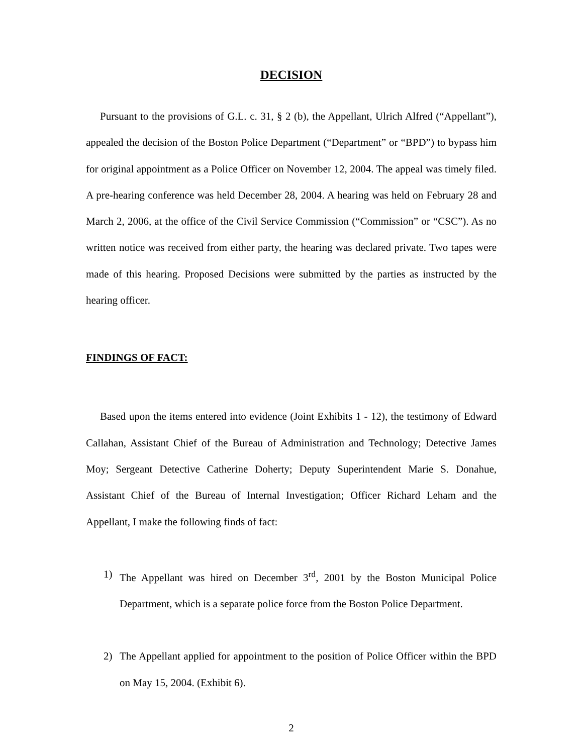DECISION
Pursuant to the provisions of G.L. c. 31, § 2 (b), the Appellant, Ulrich Alfred (“Appellant”), appealed the decision of the Boston Police Department (“Department” or “BPD”) to bypass him for original appointment as a Police Officer on November 12, 2004. The appeal was timely filed. A pre-hearing conference was held December 28, 2004. A hearing was held on February 28 and March 2, 2006, at the office of the Civil Service Commission (“Commission” or “CSC”). As no written notice was received from either party, the hearing was declared private. Two tapes were made of this hearing. Proposed Decisions were submitted by the parties as instructed by the hearing officer.
FINDINGS OF FACT:
Based upon the items entered into evidence (Joint Exhibits 1 - 12), the testimony of Edward Callahan, Assistant Chief of the Bureau of Administration and Technology; Detective James Moy; Sergeant Detective Catherine Doherty; Deputy Superintendent Marie S. Donahue, Assistant Chief of the Bureau of Internal Investigation; Officer Richard Leham and the Appellant, I make the following finds of fact:
1) The Appellant was hired on December 3<sup>rd</sup>, 2001 by the Boston Municipal Police Department, which is a separate police force from the Boston Police Department.
2) The Appellant applied for appointment to the position of Police Officer within the BPD on May 15, 2004. (Exhibit 6).
2